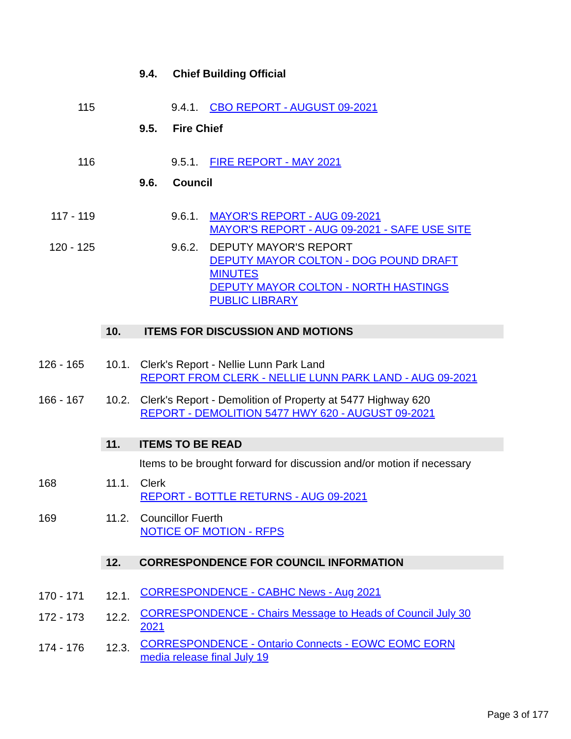9.4. Chief Building Official
115 9.4.1. CBO REPORT - AUGUST 09-2021
9.5. Fire Chief
116 9.5.1. FIRE REPORT - MAY 2021
9.6. Council
117 - 119 9.6.1. MAYOR'S REPORT - AUG 09-2021
MAYOR'S REPORT - AUG 09-2021 - SAFE USE SITE
120 - 125 9.6.2. DEPUTY MAYOR'S REPORT
DEPUTY MAYOR COLTON - DOG POUND DRAFT MINUTES
DEPUTY MAYOR COLTON - NORTH HASTINGS PUBLIC LIBRARY
10. ITEMS FOR DISCUSSION AND MOTIONS
126 - 165 10.1. Clerk's Report - Nellie Lunn Park Land
REPORT FROM CLERK - NELLIE LUNN PARK LAND - AUG 09-2021
166 - 167 10.2. Clerk's Report - Demolition of Property at 5477 Highway 620
REPORT - DEMOLITION 5477 HWY 620 - AUGUST 09-2021
11. ITEMS TO BE READ
Items to be brought forward for discussion and/or motion if necessary
168 11.1. Clerk
REPORT - BOTTLE RETURNS - AUG 09-2021
169 11.2. Councillor Fuerth
NOTICE OF MOTION - RFPS
12. CORRESPONDENCE FOR COUNCIL INFORMATION
170 - 171 12.1. CORRESPONDENCE - CABHC News - Aug 2021
172 - 173 12.2. CORRESPONDENCE - Chairs Message to Heads of Council July 30 2021
174 - 176 12.3. CORRESPONDENCE - Ontario Connects - EOWC EOMC EORN media release final July 19
Page 3 of 177